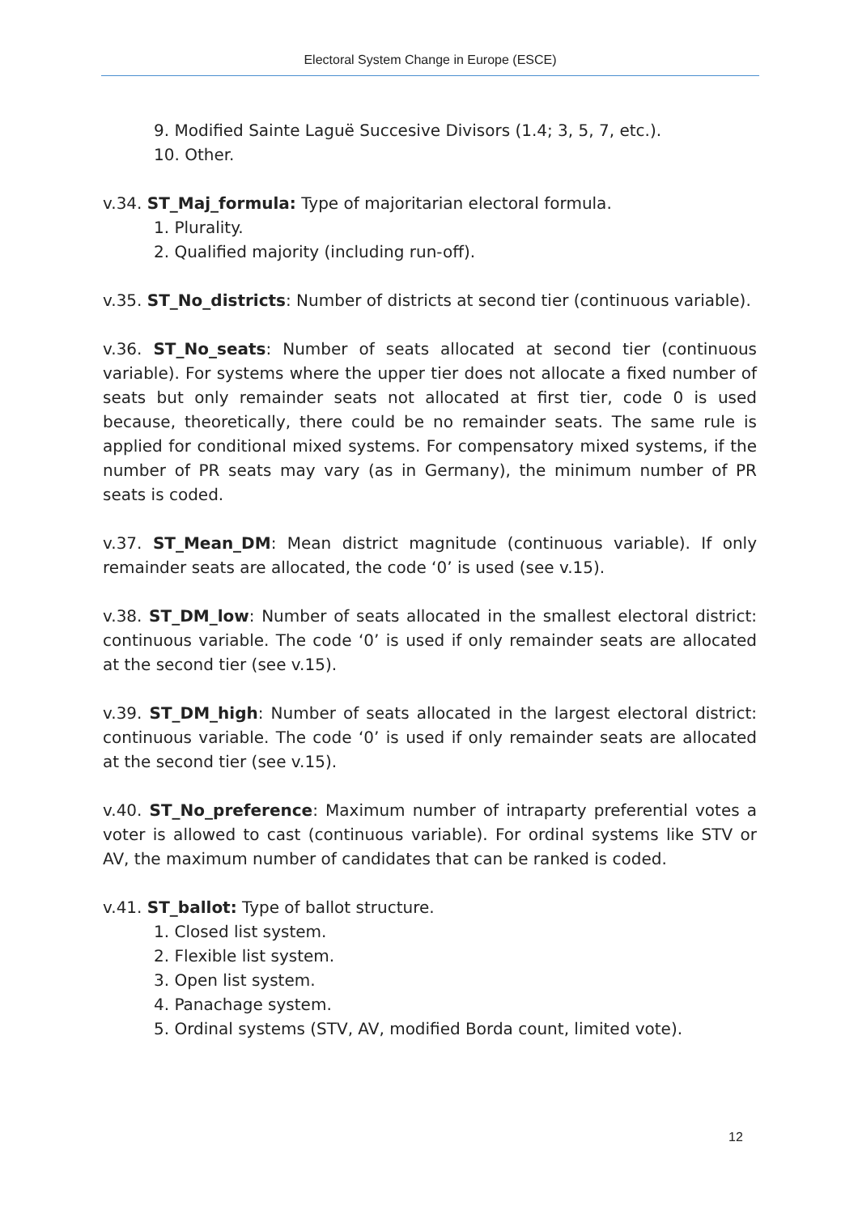Electoral System Change in Europe (ESCE)
9. Modified Sainte Laguë Succesive Divisors (1.4; 3, 5, 7, etc.).
10. Other.
v.34. ST_Maj_formula: Type of majoritarian electoral formula.
1. Plurality.
2. Qualified majority (including run-off).
v.35. ST_No_districts: Number of districts at second tier (continuous variable).
v.36. ST_No_seats: Number of seats allocated at second tier (continuous variable). For systems where the upper tier does not allocate a fixed number of seats but only remainder seats not allocated at first tier, code 0 is used because, theoretically, there could be no remainder seats. The same rule is applied for conditional mixed systems. For compensatory mixed systems, if the number of PR seats may vary (as in Germany), the minimum number of PR seats is coded.
v.37. ST_Mean_DM: Mean district magnitude (continuous variable). If only remainder seats are allocated, the code ‘0’ is used (see v.15).
v.38. ST_DM_low: Number of seats allocated in the smallest electoral district: continuous variable. The code ‘0’ is used if only remainder seats are allocated at the second tier (see v.15).
v.39. ST_DM_high: Number of seats allocated in the largest electoral district: continuous variable. The code ‘0’ is used if only remainder seats are allocated at the second tier (see v.15).
v.40. ST_No_preference: Maximum number of intraparty preferential votes a voter is allowed to cast (continuous variable). For ordinal systems like STV or AV, the maximum number of candidates that can be ranked is coded.
v.41. ST_ballot: Type of ballot structure.
1. Closed list system.
2. Flexible list system.
3. Open list system.
4. Panachage system.
5. Ordinal systems (STV, AV, modified Borda count, limited vote).
12